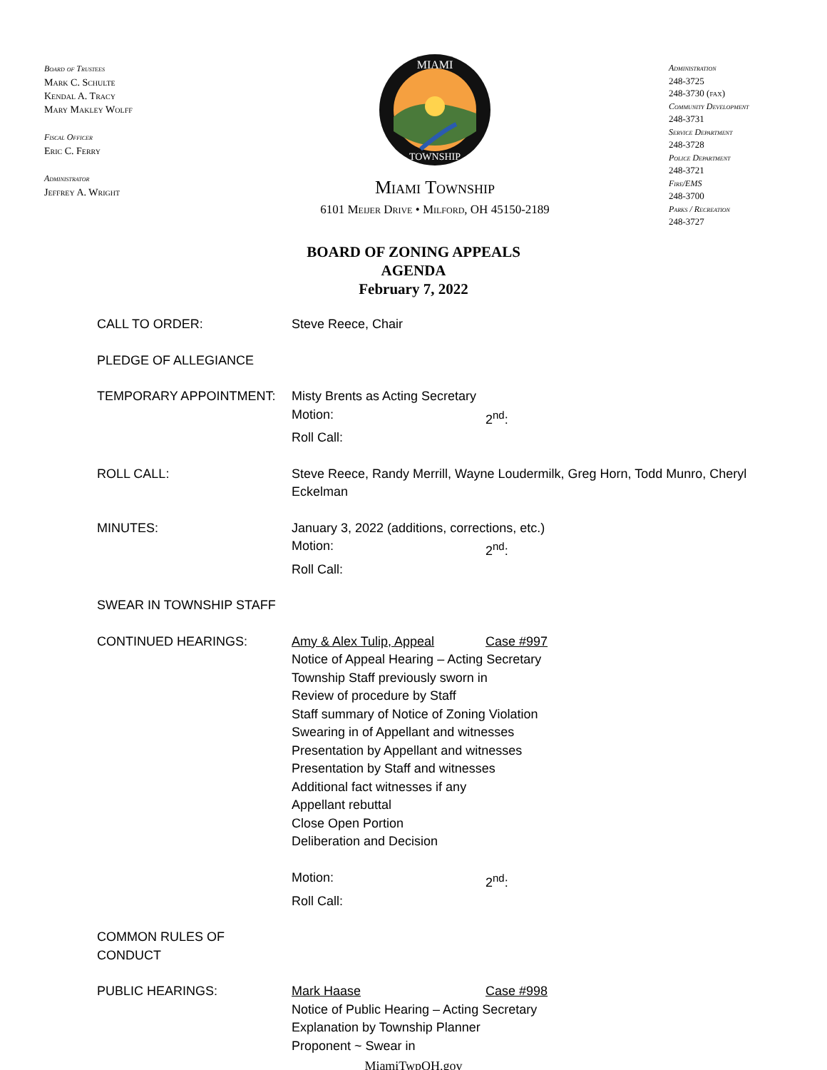Board of Trustees
Mark C. Schulte
Kendal A. Tracy
Mary Makley Wolff
Fiscal Officer
Eric C. Ferry
Administrator
Jeffrey A. Wright
MIAMI
TOWNSHIP
Miami Township
6101 Meijer Drive • Milford, OH 45150-2189
Administration
248-3725
248-3730 (fax)
Community Development
248-3731
Service Department
248-3728
Police Department
248-3721
Fire/EMS
248-3700
Parks / Recreation
248-3727
BOARD OF ZONING APPEALS
AGENDA
February 7, 2022
CALL TO ORDER: Steve Reece, Chair
PLEDGE OF ALLEGIANCE
TEMPORARY APPOINTMENT: Misty Brents as Acting Secretary
Motion: 2<sup>nd</sup>:
Roll Call:
ROLL CALL: Steve Reece, Randy Merrill, Wayne Loudermilk, Greg Horn, Todd Munro, Cheryl Eckelman
MINUTES: January 3, 2022 (additions, corrections, etc.)
Motion: 2<sup>nd</sup>:
Roll Call:
SWEAR IN TOWNSHIP STAFF
CONTINUED HEARINGS: Amy & Alex Tulip, Appeal Case #997
Notice of Appeal Hearing – Acting Secretary
Township Staff previously sworn in
Review of procedure by Staff
Staff summary of Notice of Zoning Violation
Swearing in of Appellant and witnesses
Presentation by Appellant and witnesses
Presentation by Staff and witnesses
Additional fact witnesses if any
Appellant rebuttal
Close Open Portion
Deliberation and Decision
Motion: 2<sup>nd</sup>:
Roll Call:
COMMON RULES OF CONDUCT
PUBLIC HEARINGS: Mark Haase Case #998
Notice of Public Hearing – Acting Secretary
Explanation by Township Planner
Proponent ~ Swear in
MiamiTwpOH.gov